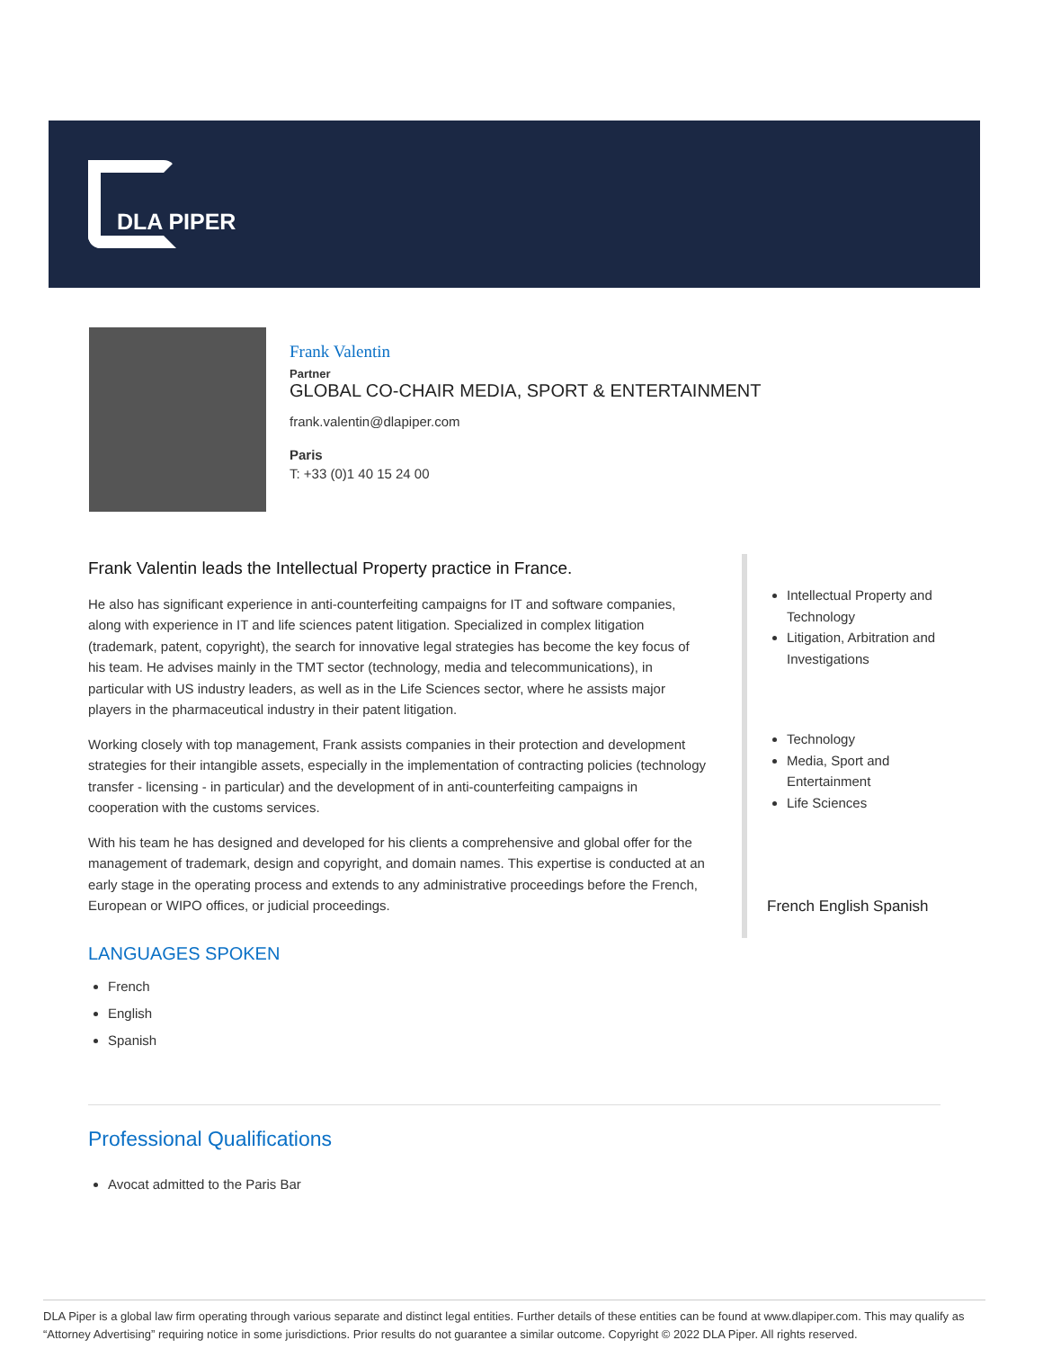DLA PIPER
Frank Valentin
Partner
GLOBAL CO-CHAIR MEDIA, SPORT & ENTERTAINMENT
frank.valentin@dlapiper.com
Paris
T: +33 (0)1 40 15 24 00
Frank Valentin leads the Intellectual Property practice in France.
He also has significant experience in anti-counterfeiting campaigns for IT and software companies, along with experience in IT and life sciences patent litigation. Specialized in complex litigation (trademark, patent, copyright), the search for innovative legal strategies has become the key focus of his team. He advises mainly in the TMT sector (technology, media and telecommunications), in particular with US industry leaders, as well as in the Life Sciences sector, where he assists major players in the pharmaceutical industry in their patent litigation.
Working closely with top management, Frank assists companies in their protection and development strategies for their intangible assets, especially in the implementation of contracting policies (technology transfer - licensing - in particular) and the development of in anti-counterfeiting campaigns in cooperation with the customs services.
With his team he has designed and developed for his clients a comprehensive and global offer for the management of trademark, design and copyright, and domain names. This expertise is conducted at an early stage in the operating process and extends to any administrative proceedings before the French, European or WIPO offices, or judicial proceedings.
LANGUAGES SPOKEN
French
English
Spanish
Professional Qualifications
Avocat admitted to the Paris Bar
Intellectual Property and Technology
Litigation, Arbitration and Investigations
Technology
Media, Sport and Entertainment
Life Sciences
French English Spanish
DLA Piper is a global law firm operating through various separate and distinct legal entities. Further details of these entities can be found at www.dlapiper.com. This may qualify as “Attorney Advertising” requiring notice in some jurisdictions. Prior results do not guarantee a similar outcome. Copyright © 2022 DLA Piper. All rights reserved.